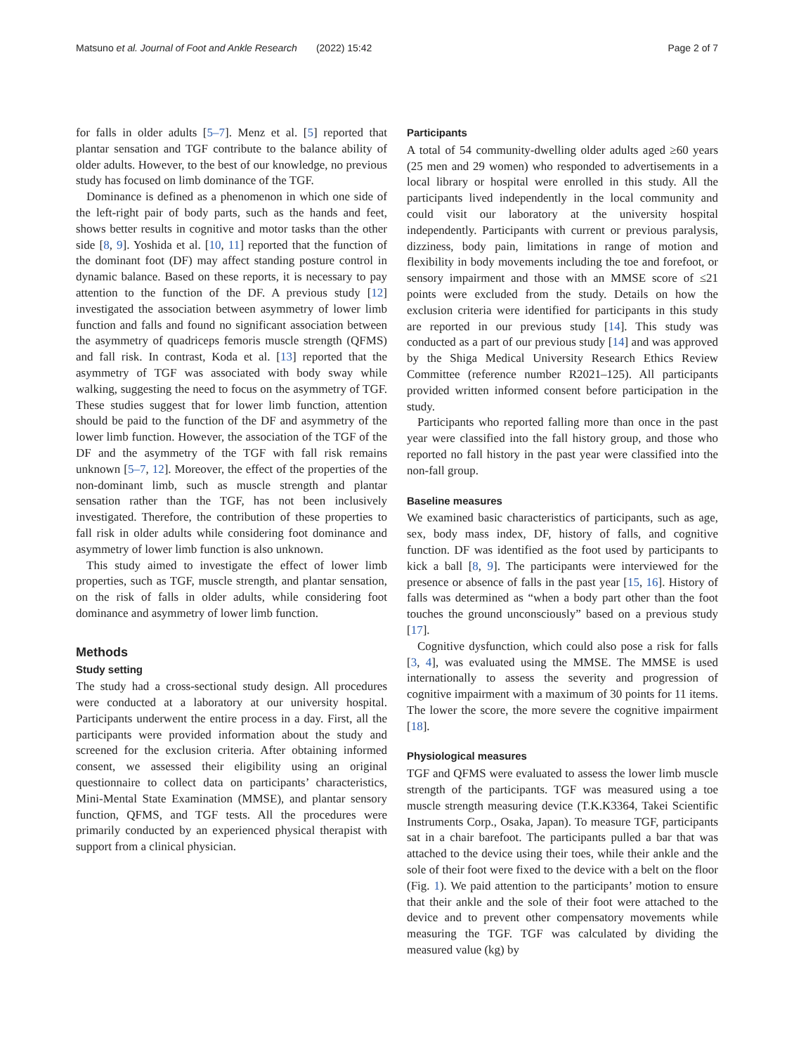Matsuno et al. Journal of Foot and Ankle Research (2022) 15:42 Page 2 of 7
for falls in older adults [5–7]. Menz et al. [5] reported that plantar sensation and TGF contribute to the balance ability of older adults. However, to the best of our knowledge, no previous study has focused on limb dominance of the TGF.
Dominance is defined as a phenomenon in which one side of the left-right pair of body parts, such as the hands and feet, shows better results in cognitive and motor tasks than the other side [8, 9]. Yoshida et al. [10, 11] reported that the function of the dominant foot (DF) may affect standing posture control in dynamic balance. Based on these reports, it is necessary to pay attention to the function of the DF. A previous study [12] investigated the association between asymmetry of lower limb function and falls and found no significant association between the asymmetry of quadriceps femoris muscle strength (QFMS) and fall risk. In contrast, Koda et al. [13] reported that the asymmetry of TGF was associated with body sway while walking, suggesting the need to focus on the asymmetry of TGF. These studies suggest that for lower limb function, attention should be paid to the function of the DF and asymmetry of the lower limb function. However, the association of the TGF of the DF and the asymmetry of the TGF with fall risk remains unknown [5–7, 12]. Moreover, the effect of the properties of the non-dominant limb, such as muscle strength and plantar sensation rather than the TGF, has not been inclusively investigated. Therefore, the contribution of these properties to fall risk in older adults while considering foot dominance and asymmetry of lower limb function is also unknown.
This study aimed to investigate the effect of lower limb properties, such as TGF, muscle strength, and plantar sensation, on the risk of falls in older adults, while considering foot dominance and asymmetry of lower limb function.
Methods
Study setting
The study had a cross-sectional study design. All procedures were conducted at a laboratory at our university hospital. Participants underwent the entire process in a day. First, all the participants were provided information about the study and screened for the exclusion criteria. After obtaining informed consent, we assessed their eligibility using an original questionnaire to collect data on participants’ characteristics, Mini-Mental State Examination (MMSE), and plantar sensory function, QFMS, and TGF tests. All the procedures were primarily conducted by an experienced physical therapist with support from a clinical physician.
Participants
A total of 54 community-dwelling older adults aged ≥60 years (25 men and 29 women) who responded to advertisements in a local library or hospital were enrolled in this study. All the participants lived independently in the local community and could visit our laboratory at the university hospital independently. Participants with current or previous paralysis, dizziness, body pain, limitations in range of motion and flexibility in body movements including the toe and forefoot, or sensory impairment and those with an MMSE score of ≤21 points were excluded from the study. Details on how the exclusion criteria were identified for participants in this study are reported in our previous study [14]. This study was conducted as a part of our previous study [14] and was approved by the Shiga Medical University Research Ethics Review Committee (reference number R2021–125). All participants provided written informed consent before participation in the study.
Participants who reported falling more than once in the past year were classified into the fall history group, and those who reported no fall history in the past year were classified into the non-fall group.
Baseline measures
We examined basic characteristics of participants, such as age, sex, body mass index, DF, history of falls, and cognitive function. DF was identified as the foot used by participants to kick a ball [8, 9]. The participants were interviewed for the presence or absence of falls in the past year [15, 16]. History of falls was determined as “when a body part other than the foot touches the ground unconsciously” based on a previous study [17].
Cognitive dysfunction, which could also pose a risk for falls [3, 4], was evaluated using the MMSE. The MMSE is used internationally to assess the severity and progression of cognitive impairment with a maximum of 30 points for 11 items. The lower the score, the more severe the cognitive impairment [18].
Physiological measures
TGF and QFMS were evaluated to assess the lower limb muscle strength of the participants. TGF was measured using a toe muscle strength measuring device (T.K.K3364, Takei Scientific Instruments Corp., Osaka, Japan). To measure TGF, participants sat in a chair barefoot. The participants pulled a bar that was attached to the device using their toes, while their ankle and the sole of their foot were fixed to the device with a belt on the floor (Fig. 1). We paid attention to the participants’ motion to ensure that their ankle and the sole of their foot were attached to the device and to prevent other compensatory movements while measuring the TGF. TGF was calculated by dividing the measured value (kg) by